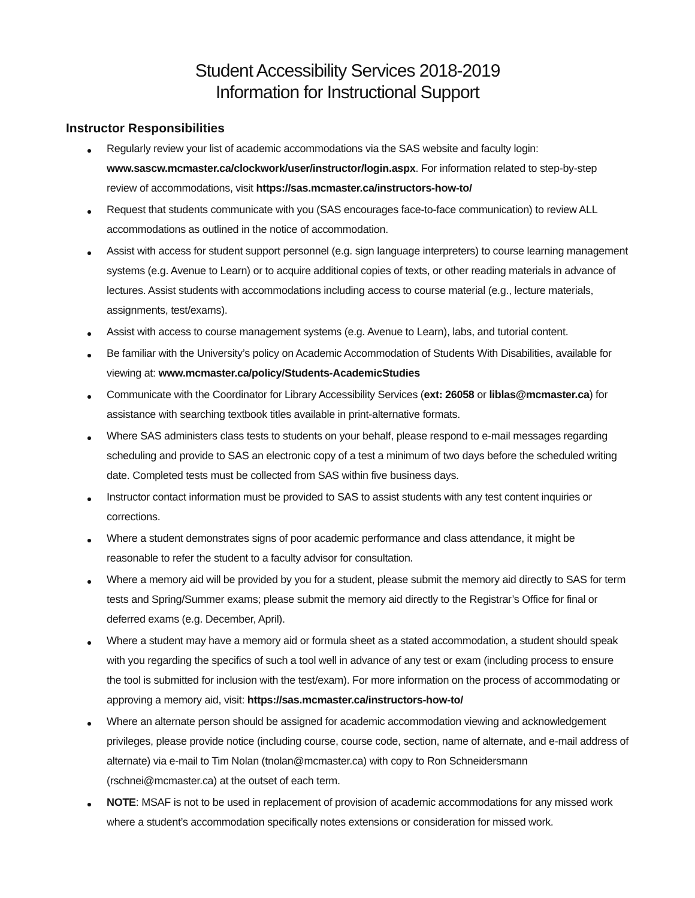Student Accessibility Services 2018-2019
Information for Instructional Support
Instructor Responsibilities
Regularly review your list of academic accommodations via the SAS website and faculty login: www.sascw.mcmaster.ca/clockwork/user/instructor/login.aspx. For information related to step-by-step review of accommodations, visit https://sas.mcmaster.ca/instructors-how-to/
Request that students communicate with you (SAS encourages face-to-face communication) to review ALL accommodations as outlined in the notice of accommodation.
Assist with access for student support personnel (e.g. sign language interpreters) to course learning management systems (e.g. Avenue to Learn) or to acquire additional copies of texts, or other reading materials in advance of lectures. Assist students with accommodations including access to course material (e.g., lecture materials, assignments, test/exams).
Assist with access to course management systems (e.g. Avenue to Learn), labs, and tutorial content.
Be familiar with the University’s policy on Academic Accommodation of Students With Disabilities, available for viewing at: www.mcmaster.ca/policy/Students-AcademicStudies
Communicate with the Coordinator for Library Accessibility Services (ext: 26058 or liblas@mcmaster.ca) for assistance with searching textbook titles available in print-alternative formats.
Where SAS administers class tests to students on your behalf, please respond to e-mail messages regarding scheduling and provide to SAS an electronic copy of a test a minimum of two days before the scheduled writing date. Completed tests must be collected from SAS within five business days.
Instructor contact information must be provided to SAS to assist students with any test content inquiries or corrections.
Where a student demonstrates signs of poor academic performance and class attendance, it might be reasonable to refer the student to a faculty advisor for consultation.
Where a memory aid will be provided by you for a student, please submit the memory aid directly to SAS for term tests and Spring/Summer exams; please submit the memory aid directly to the Registrar’s Office for final or deferred exams (e.g. December, April).
Where a student may have a memory aid or formula sheet as a stated accommodation, a student should speak with you regarding the specifics of such a tool well in advance of any test or exam (including process to ensure the tool is submitted for inclusion with the test/exam). For more information on the process of accommodating or approving a memory aid, visit: https://sas.mcmaster.ca/instructors-how-to/
Where an alternate person should be assigned for academic accommodation viewing and acknowledgement privileges, please provide notice (including course, course code, section, name of alternate, and e-mail address of alternate) via e-mail to Tim Nolan (tnolan@mcmaster.ca) with copy to Ron Schneidersmann (rschnei@mcmaster.ca) at the outset of each term.
NOTE: MSAF is not to be used in replacement of provision of academic accommodations for any missed work where a student’s accommodation specifically notes extensions or consideration for missed work.